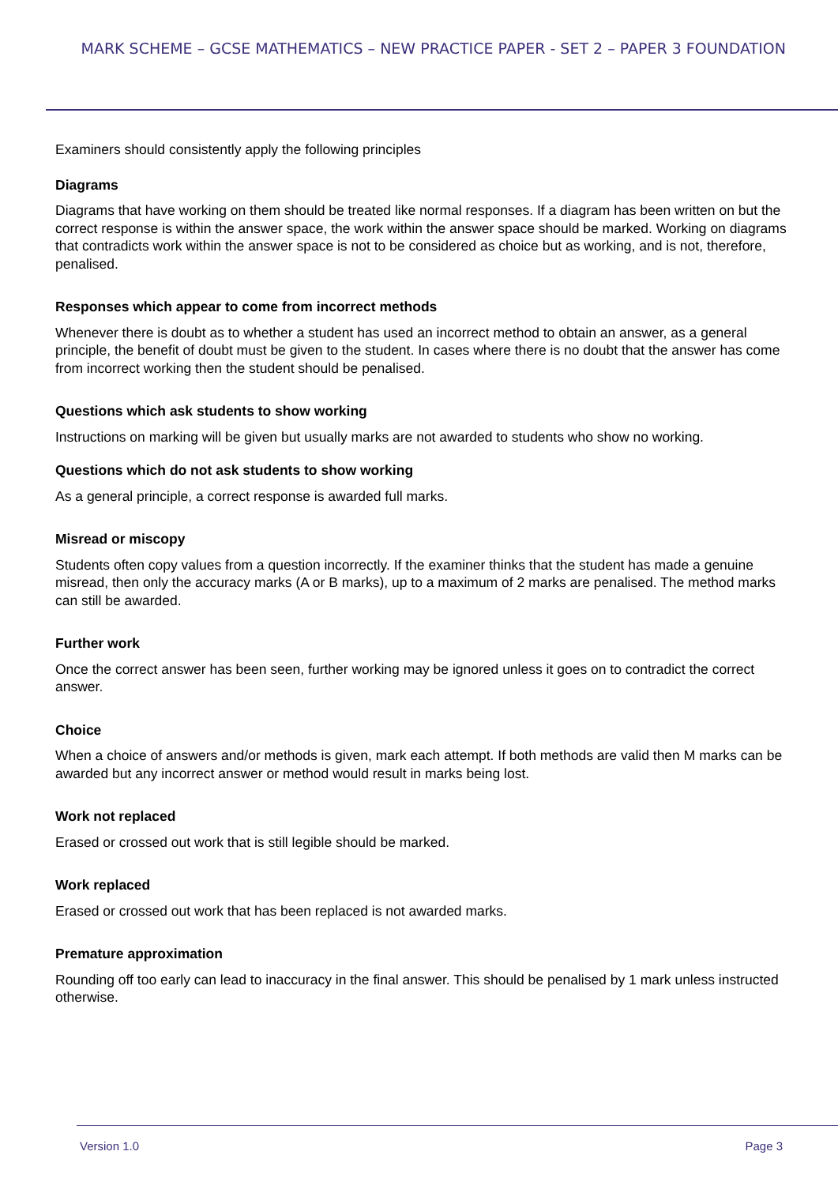MARK SCHEME – GCSE MATHEMATICS – NEW PRACTICE PAPER - SET 2 – PAPER 3 FOUNDATION
Examiners should consistently apply the following principles
Diagrams
Diagrams that have working on them should be treated like normal responses. If a diagram has been written on but the correct response is within the answer space, the work within the answer space should be marked. Working on diagrams that contradicts work within the answer space is not to be considered as choice but as working, and is not, therefore, penalised.
Responses which appear to come from incorrect methods
Whenever there is doubt as to whether a student has used an incorrect method to obtain an answer, as a general principle, the benefit of doubt must be given to the student. In cases where there is no doubt that the answer has come from incorrect working then the student should be penalised.
Questions which ask students to show working
Instructions on marking will be given but usually marks are not awarded to students who show no working.
Questions which do not ask students to show working
As a general principle, a correct response is awarded full marks.
Misread or miscopy
Students often copy values from a question incorrectly. If the examiner thinks that the student has made a genuine misread, then only the accuracy marks (A or B marks), up to a maximum of 2 marks are penalised. The method marks can still be awarded.
Further work
Once the correct answer has been seen, further working may be ignored unless it goes on to contradict the correct answer.
Choice
When a choice of answers and/or methods is given, mark each attempt. If both methods are valid then M marks can be awarded but any incorrect answer or method would result in marks being lost.
Work not replaced
Erased or crossed out work that is still legible should be marked.
Work replaced
Erased or crossed out work that has been replaced is not awarded marks.
Premature approximation
Rounding off too early can lead to inaccuracy in the final answer. This should be penalised by 1 mark unless instructed otherwise.
Version 1.0 Page 3